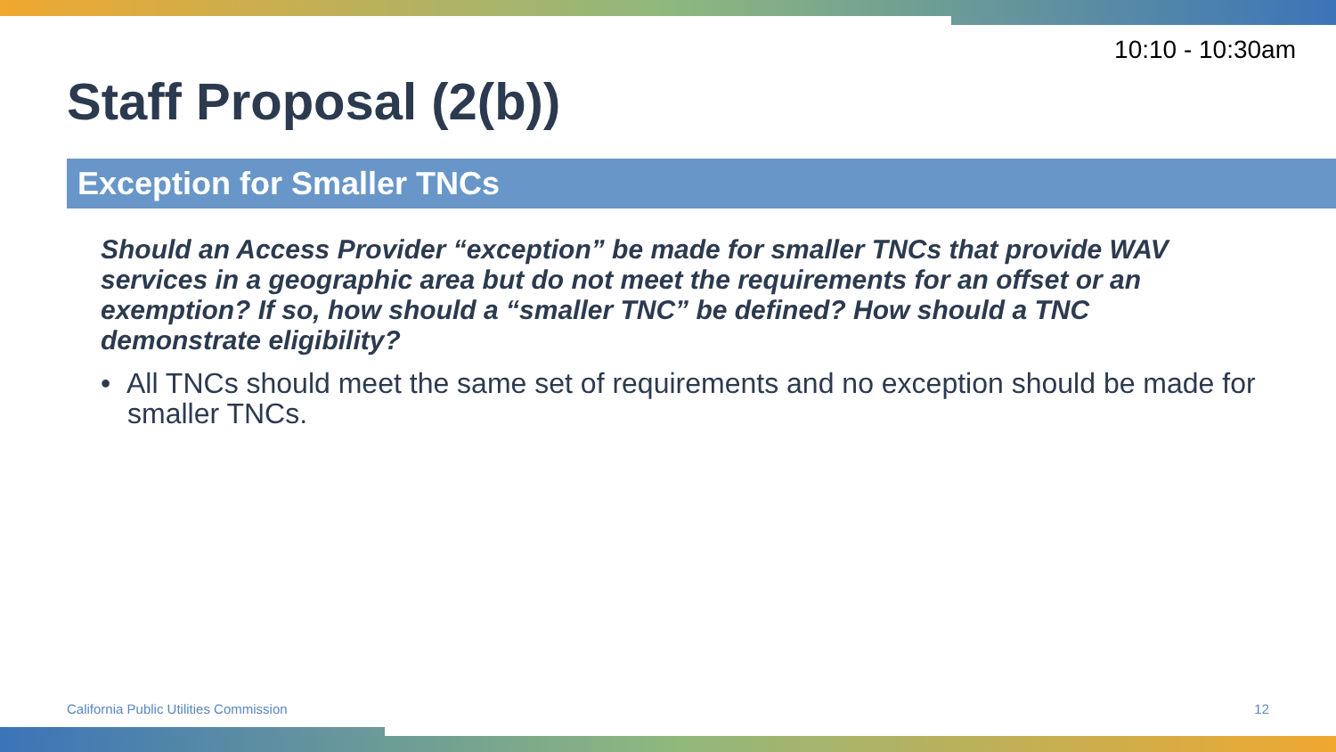10:10 - 10:30am
Staff Proposal (2(b))
Exception for Smaller TNCs
Should an Access Provider “exception” be made for smaller TNCs that provide WAV services in a geographic area but do not meet the requirements for an offset or an exemption? If so, how should a “smaller TNC” be defined? How should a TNC demonstrate eligibility?
• All TNCs should meet the same set of requirements and no exception should be made for smaller TNCs.
California Public Utilities Commission
12